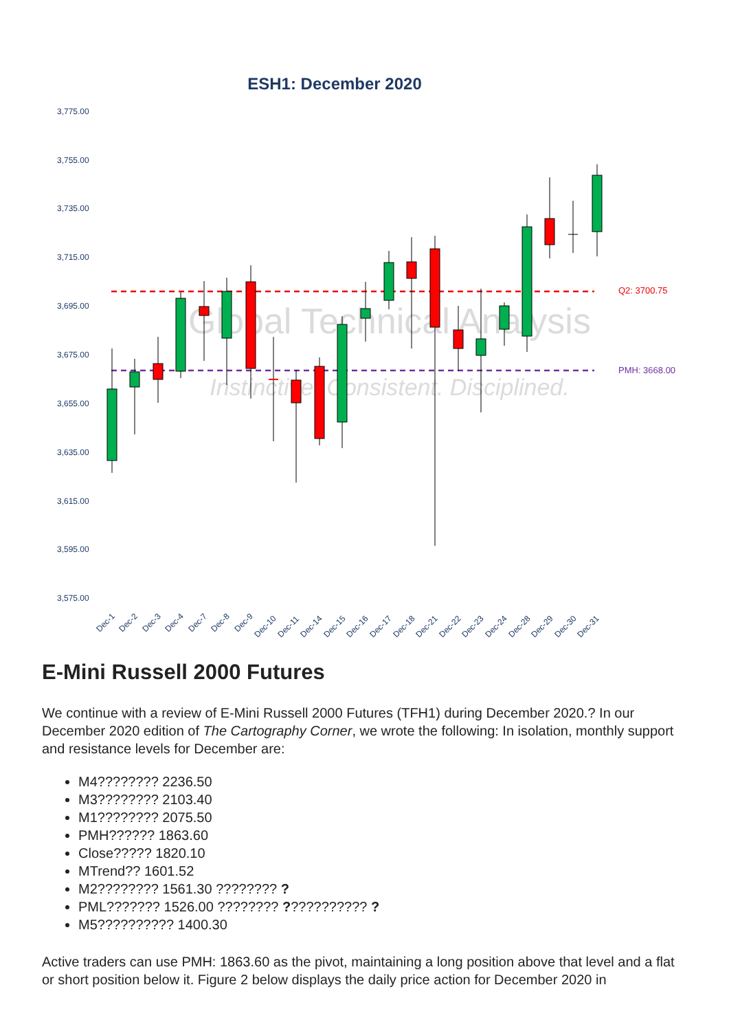ESH1: December 2020
3,775.00
3,755.00
3,735.00
3,715.00
3,695.00
3,675.00
3,655.00
3,635.00
3,615.00
3,595.00
3,575.00
Global Technical Analysis
Instinctive. Consistent. Disciplined.
Q2: 3700.75
PMH: 3668.00
Dec-1
Dec-2
Dec-3
Dec-4
Dec-7
Dec-8
Dec-9
Dec-10
Dec-11
Dec-14
Dec-15
Dec-16
Dec-17
Dec-18
Dec-21
Dec-22
Dec-23
Dec-24
Dec-28
Dec-29
Dec-30
Dec-31
E-Mini Russell 2000 Futures
We continue with a review of E-Mini Russell 2000 Futures (TFH1) during December 2020.? In our December 2020 edition of The Cartography Corner, we wrote the following: In isolation, monthly support and resistance levels for December are:
M4???????? 2236.50
M3???????? 2103.40
M1???????? 2075.50
PMH?????? 1863.60
Close????? 1820.10
MTrend?? 1601.52
M2???????? 1561.30 ???????? ?
PML??????? 1526.00 ???????? ??????????? ?
M5?????????? 1400.30
Active traders can use PMH: 1863.60 as the pivot, maintaining a long position above that level and a flat or short position below it. Figure 2 below displays the daily price action for December 2020 in